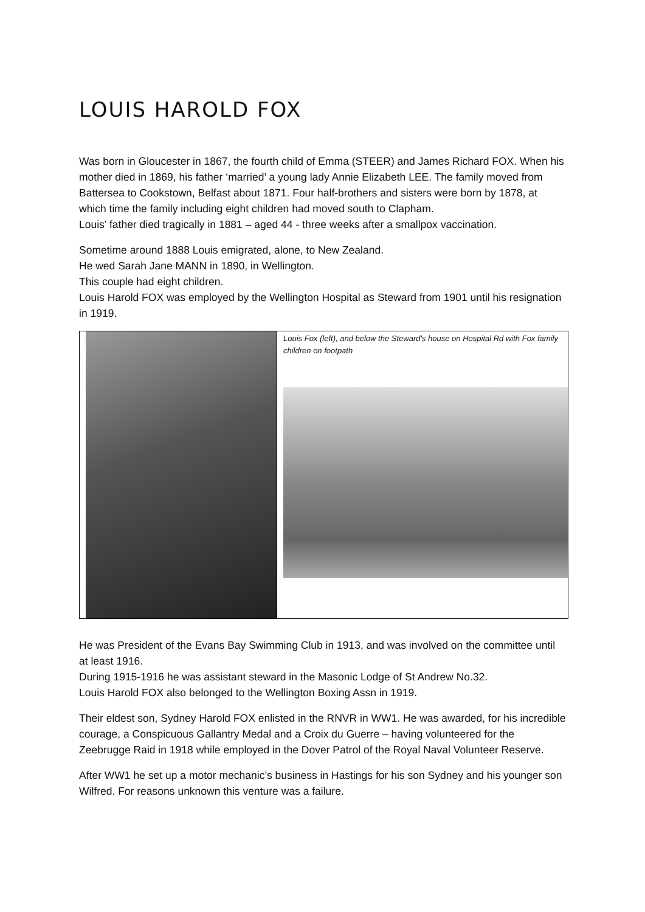LOUIS HAROLD FOX
Was born in Gloucester in 1867, the fourth child of Emma (STEER) and James Richard FOX. When his mother died in 1869, his father ‘married’ a young lady Annie Elizabeth LEE. The family moved from Battersea to Cookstown, Belfast about 1871. Four half-brothers and sisters were born by 1878, at which time the family including eight children had moved south to Clapham.
Louis’ father died tragically in 1881 – aged 44 - three weeks after a smallpox vaccination.
Sometime around 1888 Louis emigrated, alone, to New Zealand.
He wed Sarah Jane MANN in 1890, in Wellington.
This couple had eight children.
Louis Harold FOX was employed by the Wellington Hospital as Steward from 1901 until his resignation in 1919.
| | Louis Fox (left), and below the Steward's house on Hospital Rd with Fox family children on footpath |
He was President of the Evans Bay Swimming Club in 1913, and was involved on the committee until at least 1916.
During 1915-1916 he was assistant steward in the Masonic Lodge of St Andrew No.32.
Louis Harold FOX also belonged to the Wellington Boxing Assn in 1919.
Their eldest son, Sydney Harold FOX enlisted in the RNVR in WW1. He was awarded, for his incredible courage, a Conspicuous Gallantry Medal and a Croix du Guerre – having volunteered for the Zeebrugge Raid in 1918 while employed in the Dover Patrol of the Royal Naval Volunteer Reserve.
After WW1 he set up a motor mechanic’s business in Hastings for his son Sydney and his younger son Wilfred. For reasons unknown this venture was a failure.